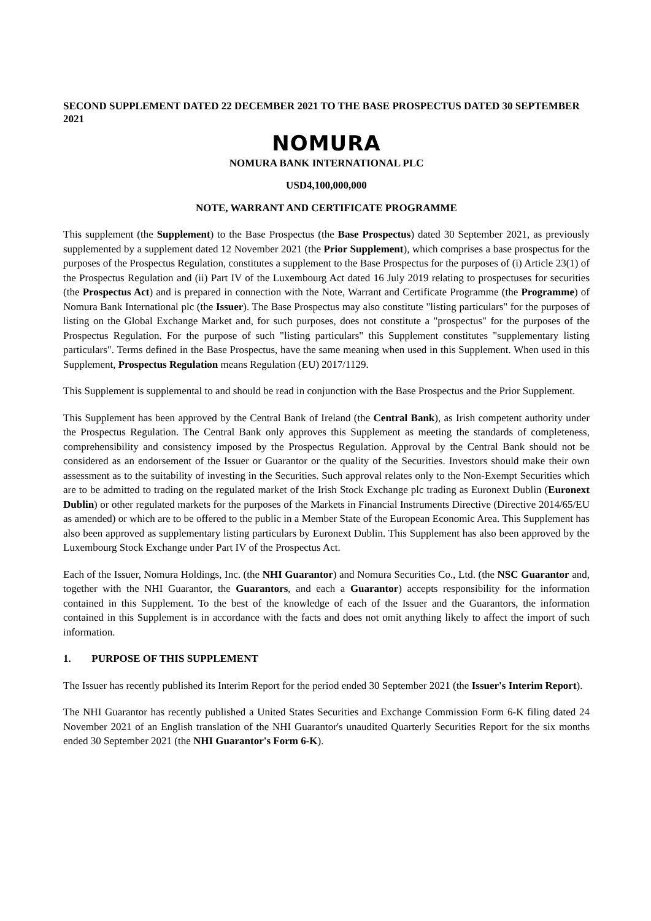SECOND SUPPLEMENT DATED 22 DECEMBER 2021 TO THE BASE PROSPECTUS DATED 30 SEPTEMBER 2021
NOMURA
NOMURA BANK INTERNATIONAL PLC
USD4,100,000,000
NOTE, WARRANT AND CERTIFICATE PROGRAMME
This supplement (the Supplement) to the Base Prospectus (the Base Prospectus) dated 30 September 2021, as previously supplemented by a supplement dated 12 November 2021 (the Prior Supplement), which comprises a base prospectus for the purposes of the Prospectus Regulation, constitutes a supplement to the Base Prospectus for the purposes of (i) Article 23(1) of the Prospectus Regulation and (ii) Part IV of the Luxembourg Act dated 16 July 2019 relating to prospectuses for securities (the Prospectus Act) and is prepared in connection with the Note, Warrant and Certificate Programme (the Programme) of Nomura Bank International plc (the Issuer). The Base Prospectus may also constitute "listing particulars" for the purposes of listing on the Global Exchange Market and, for such purposes, does not constitute a "prospectus" for the purposes of the Prospectus Regulation. For the purpose of such "listing particulars" this Supplement constitutes "supplementary listing particulars". Terms defined in the Base Prospectus, have the same meaning when used in this Supplement. When used in this Supplement, Prospectus Regulation means Regulation (EU) 2017/1129.
This Supplement is supplemental to and should be read in conjunction with the Base Prospectus and the Prior Supplement.
This Supplement has been approved by the Central Bank of Ireland (the Central Bank), as Irish competent authority under the Prospectus Regulation. The Central Bank only approves this Supplement as meeting the standards of completeness, comprehensibility and consistency imposed by the Prospectus Regulation. Approval by the Central Bank should not be considered as an endorsement of the Issuer or Guarantor or the quality of the Securities. Investors should make their own assessment as to the suitability of investing in the Securities. Such approval relates only to the Non-Exempt Securities which are to be admitted to trading on the regulated market of the Irish Stock Exchange plc trading as Euronext Dublin (Euronext Dublin) or other regulated markets for the purposes of the Markets in Financial Instruments Directive (Directive 2014/65/EU as amended) or which are to be offered to the public in a Member State of the European Economic Area. This Supplement has also been approved as supplementary listing particulars by Euronext Dublin. This Supplement has also been approved by the Luxembourg Stock Exchange under Part IV of the Prospectus Act.
Each of the Issuer, Nomura Holdings, Inc. (the NHI Guarantor) and Nomura Securities Co., Ltd. (the NSC Guarantor and, together with the NHI Guarantor, the Guarantors, and each a Guarantor) accepts responsibility for the information contained in this Supplement. To the best of the knowledge of each of the Issuer and the Guarantors, the information contained in this Supplement is in accordance with the facts and does not omit anything likely to affect the import of such information.
1. PURPOSE OF THIS SUPPLEMENT
The Issuer has recently published its Interim Report for the period ended 30 September 2021 (the Issuer's Interim Report).
The NHI Guarantor has recently published a United States Securities and Exchange Commission Form 6-K filing dated 24 November 2021 of an English translation of the NHI Guarantor's unaudited Quarterly Securities Report for the six months ended 30 September 2021 (the NHI Guarantor's Form 6-K).